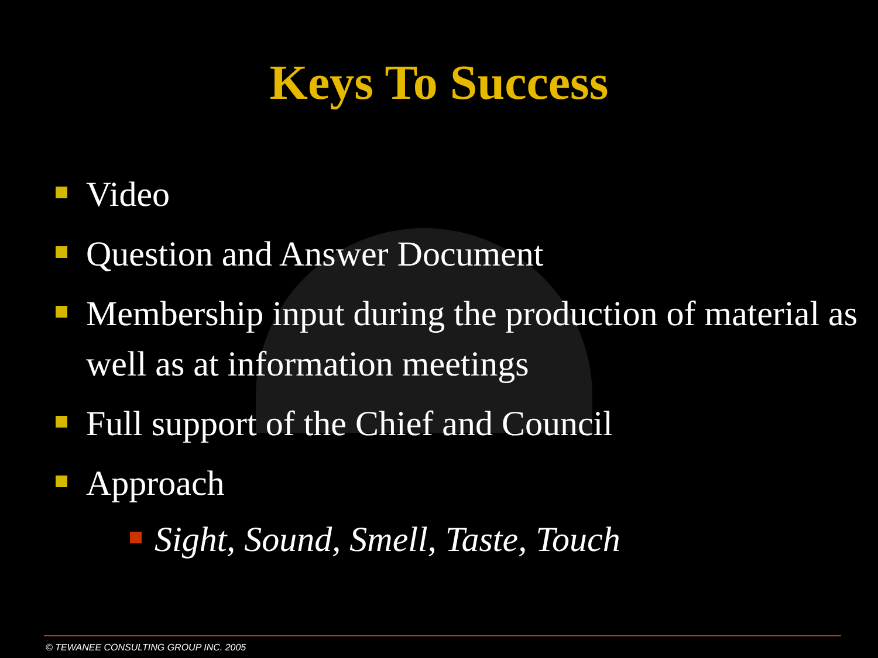Keys To Success
Video
Question and Answer Document
Membership input during the production of material as well as at information meetings
Full support of the Chief and Council
Approach
Sight, Sound, Smell, Taste, Touch
© TEWANEE CONSULTING GROUP INC. 2005